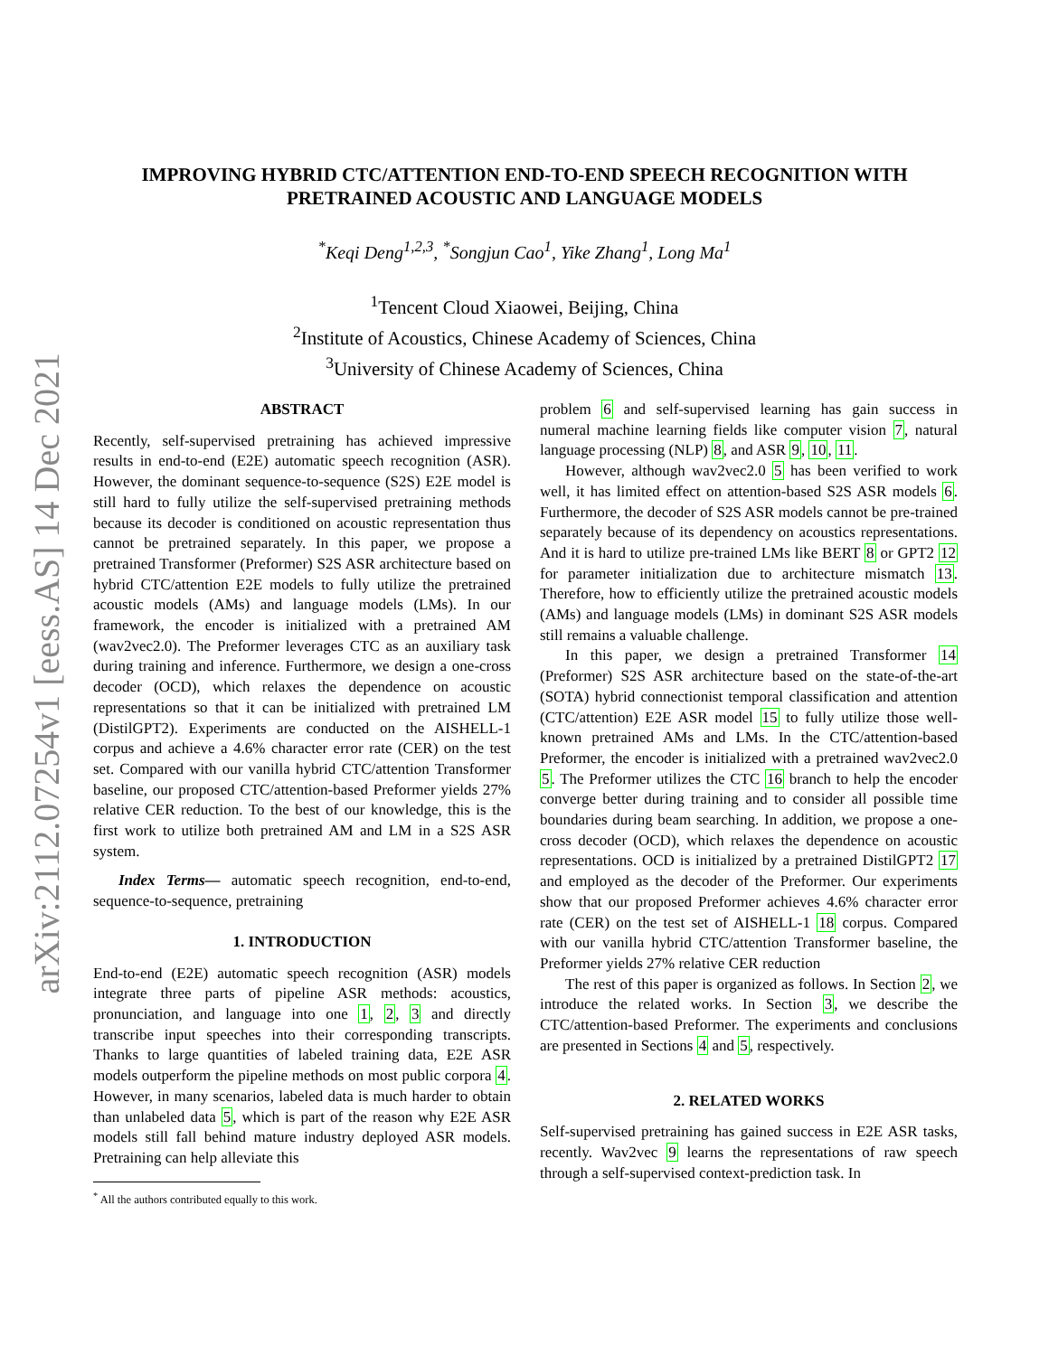arXiv:2112.07254v1 [eess.AS] 14 Dec 2021
IMPROVING HYBRID CTC/ATTENTION END-TO-END SPEECH RECOGNITION WITH
PRETRAINED ACOUSTIC AND LANGUAGE MODELS
<sup>*</sup> Keqi Deng<sup>1,2,3</sup>, <sup>*</sup>Songjun Cao<sup>1</sup>, Yike Zhang<sup>1</sup>, Long Ma<sup>1</sup>
<sup>1</sup> Tencent Cloud Xiaowei, Beijing, China
<sup>2</sup> Institute of Acoustics, Chinese Academy of Sciences, China
<sup>3</sup> University of Chinese Academy of Sciences, China
ABSTRACT
Recently, self-supervised pretraining has achieved impressive results in end-to-end (E2E) automatic speech recognition (ASR). However, the dominant sequence-to-sequence (S2S) E2E model is still hard to fully utilize the self-supervised pretraining methods because its decoder is conditioned on acoustic representation thus cannot be pretrained separately. In this paper, we propose a pretrained Transformer (Preformer) S2S ASR architecture based on hybrid CTC/attention E2E models to fully utilize the pretrained acoustic models (AMs) and language models (LMs). In our framework, the encoder is initialized with a pretrained AM (wav2vec2.0). The Preformer leverages CTC as an auxiliary task during training and inference. Furthermore, we design a one-cross decoder (OCD), which relaxes the dependence on acoustic representations so that it can be initialized with pretrained LM (DistilGPT2). Experiments are conducted on the AISHELL-1 corpus and achieve a 4.6% character error rate (CER) on the test set. Compared with our vanilla hybrid CTC/attention Transformer baseline, our proposed CTC/attention-based Preformer yields 27% relative CER reduction. To the best of our knowledge, this is the first work to utilize both pretrained AM and LM in a S2S ASR system.
Index Terms— automatic speech recognition, end-to-end, sequence-to-sequence, pretraining
1. INTRODUCTION
End-to-end (E2E) automatic speech recognition (ASR) models integrate three parts of pipeline ASR methods: acoustics, pronunciation, and language into one 1, 2, 3 and directly transcribe input speeches into their corresponding transcripts. Thanks to large quantities of labeled training data, E2E ASR models outperform the pipeline methods on most public corpora 4. However, in many scenarios, labeled data is much harder to obtain than unlabeled data 5, which is part of the reason why E2E ASR models still fall behind mature industry deployed ASR models. Pretraining can help alleviate this
<sup>*</sup> All the authors contributed equally to this work.
problem 6 and self-supervised learning has gain success in numeral machine learning fields like computer vision 7, natural language processing (NLP) 8, and ASR 9, 10, 11.
However, although wav2vec2.0 5 has been verified to work well, it has limited effect on attention-based S2S ASR models 6. Furthermore, the decoder of S2S ASR models cannot be pre-trained separately because of its dependency on acoustics representations. And it is hard to utilize pre-trained LMs like BERT 8 or GPT2 12 for parameter initialization due to architecture mismatch 13. Therefore, how to efficiently utilize the pretrained acoustic models (AMs) and language models (LMs) in dominant S2S ASR models still remains a valuable challenge.
In this paper, we design a pretrained Transformer 14 (Preformer) S2S ASR architecture based on the state-of-the-art (SOTA) hybrid connectionist temporal classification and attention (CTC/attention) E2E ASR model 15 to fully utilize those well-known pretrained AMs and LMs. In the CTC/attention-based Preformer, the encoder is initialized with a pretrained wav2vec2.0 5. The Preformer utilizes the CTC 16 branch to help the encoder converge better during training and to consider all possible time boundaries during beam searching. In addition, we propose a one-cross decoder (OCD), which relaxes the dependence on acoustic representations. OCD is initialized by a pretrained DistilGPT2 17 and employed as the decoder of the Preformer. Our experiments show that our proposed Preformer achieves 4.6% character error rate (CER) on the test set of AISHELL-1 18 corpus. Compared with our vanilla hybrid CTC/attention Transformer baseline, the Preformer yields 27% relative CER reduction
The rest of this paper is organized as follows. In Section 2, we introduce the related works. In Section 3, we describe the CTC/attention-based Preformer. The experiments and conclusions are presented in Sections 4 and 5, respectively.
2. RELATED WORKS
Self-supervised pretraining has gained success in E2E ASR tasks, recently. Wav2vec 9 learns the representations of raw speech through a self-supervised context-prediction task. In